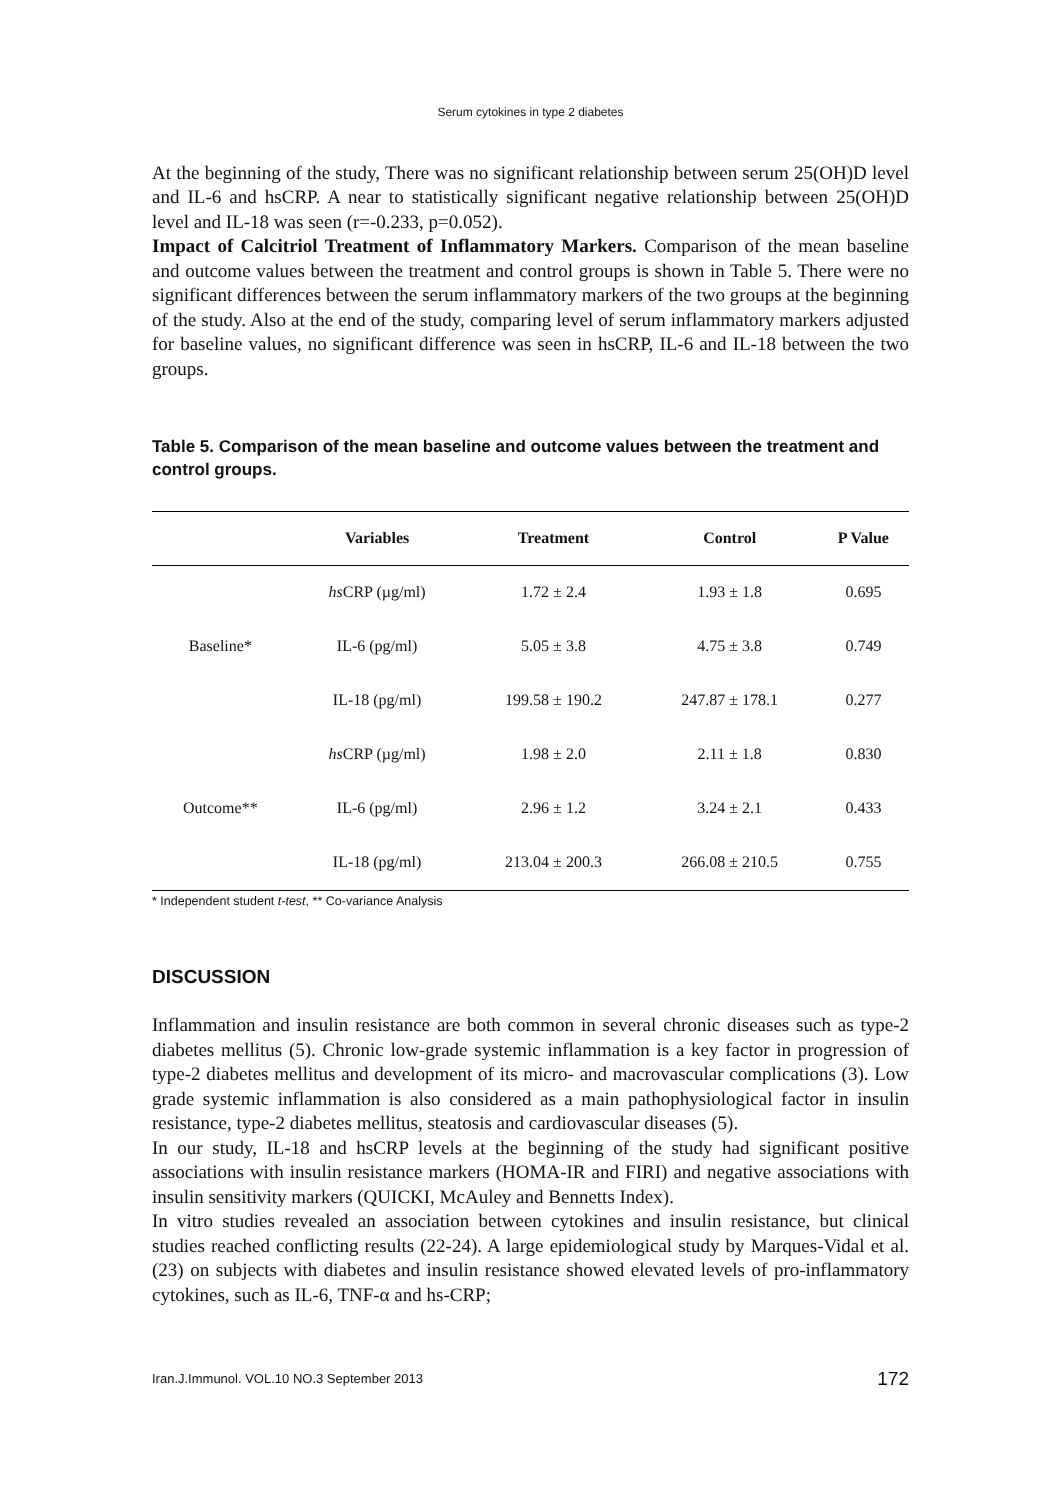Serum cytokines in type 2 diabetes
At the beginning of the study, There was no significant relationship between serum 25(OH)D level and IL-6 and hsCRP. A near to statistically significant negative relationship between 25(OH)D level and IL-18 was seen (r=-0.233, p=0.052).
Impact of Calcitriol Treatment of Inflammatory Markers. Comparison of the mean baseline and outcome values between the treatment and control groups is shown in Table 5. There were no significant differences between the serum inflammatory markers of the two groups at the beginning of the study. Also at the end of the study, comparing level of serum inflammatory markers adjusted for baseline values, no significant difference was seen in hsCRP, IL-6 and IL-18 between the two groups.
Table 5. Comparison of the mean baseline and outcome values between the treatment and control groups.
| | Variables | Treatment | Control | P Value |
| --- | --- | --- | --- | --- |
| Baseline* | hs CRP (µg/ml) | 1.72 ± 2.4 | 1.93 ± 1.8 | 0.695 |
| | IL-6 (pg/ml) | 5.05 ± 3.8 | 4.75 ± 3.8 | 0.749 |
| | IL-18 (pg/ml) | 199.58 ± 190.2 | 247.87 ± 178.1 | 0.277 |
| Outcome** | hs CRP (µg/ml) | 1.98 ± 2.0 | 2.11 ± 1.8 | 0.830 |
| | IL-6 (pg/ml) | 2.96 ± 1.2 | 3.24 ± 2.1 | 0.433 |
| | IL-18 (pg/ml) | 213.04 ± 200.3 | 266.08 ± 210.5 | 0.755 |
* Independent student t-test, ** Co-variance Analysis
DISCUSSION
Inflammation and insulin resistance are both common in several chronic diseases such as type-2 diabetes mellitus (5). Chronic low-grade systemic inflammation is a key factor in progression of type-2 diabetes mellitus and development of its micro- and macrovascular complications (3). Low grade systemic inflammation is also considered as a main pathophysiological factor in insulin resistance, type-2 diabetes mellitus, steatosis and cardiovascular diseases (5).
In our study, IL-18 and hsCRP levels at the beginning of the study had significant positive associations with insulin resistance markers (HOMA-IR and FIRI) and negative associations with insulin sensitivity markers (QUICKI, McAuley and Bennetts Index).
In vitro studies revealed an association between cytokines and insulin resistance, but clinical studies reached conflicting results (22-24). A large epidemiological study by Marques-Vidal et al. (23) on subjects with diabetes and insulin resistance showed elevated levels of pro-inflammatory cytokines, such as IL-6, TNF-α and hs-CRP;
Iran.J.Immunol. VOL.10 NO.3 September 2013 172